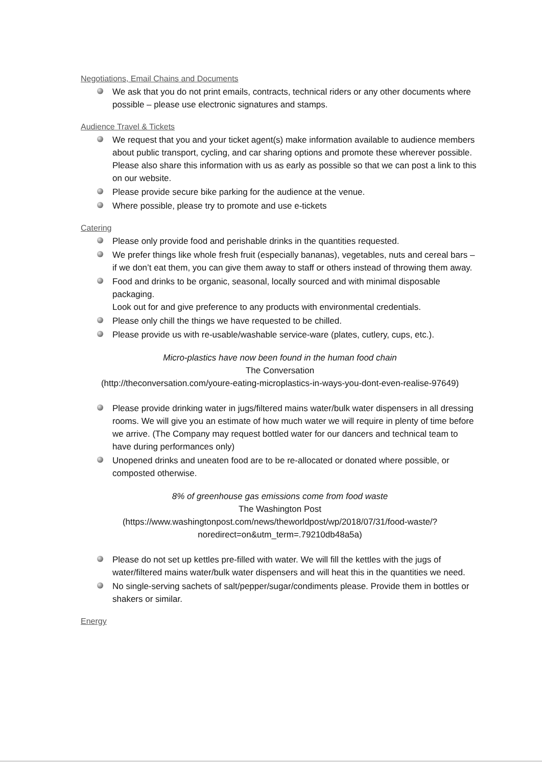Negotiations, Email Chains and Documents
We ask that you do not print emails, contracts, technical riders or any other documents where possible – please use electronic signatures and stamps.
Audience Travel & Tickets
We request that you and your ticket agent(s) make information available to audience members about public transport, cycling, and car sharing options and promote these wherever possible. Please also share this information with us as early as possible so that we can post a link to this on our website.
Please provide secure bike parking for the audience at the venue.
Where possible, please try to promote and use e-tickets
Catering
Please only provide food and perishable drinks in the quantities requested.
We prefer things like whole fresh fruit (especially bananas), vegetables, nuts and cereal bars – if we don’t eat them, you can give them away to staff or others instead of throwing them away.
Food and drinks to be organic, seasonal, locally sourced and with minimal disposable packaging.
Look out for and give preference to any products with environmental credentials.
Please only chill the things we have requested to be chilled.
Please provide us with re-usable/washable service-ware (plates, cutlery, cups, etc.).
Micro-plastics have now been found in the human food chain
The Conversation
(http://theconversation.com/youre-eating-microplastics-in-ways-you-dont-even-realise-97649)
Please provide drinking water in jugs/filtered mains water/bulk water dispensers in all dressing rooms. We will give you an estimate of how much water we will require in plenty of time before we arrive. (The Company may request bottled water for our dancers and technical team to have during performances only)
Unopened drinks and uneaten food are to be re-allocated or donated where possible, or composted otherwise.
8% of greenhouse gas emissions come from food waste
The Washington Post
(https://www.washingtonpost.com/news/theworldpost/wp/2018/07/31/food-waste/?noredirect=on&utm_term=.79210db48a5a)
Please do not set up kettles pre-filled with water. We will fill the kettles with the jugs of water/filtered mains water/bulk water dispensers and will heat this in the quantities we need.
No single-serving sachets of salt/pepper/sugar/condiments please. Provide them in bottles or shakers or similar.
Energy